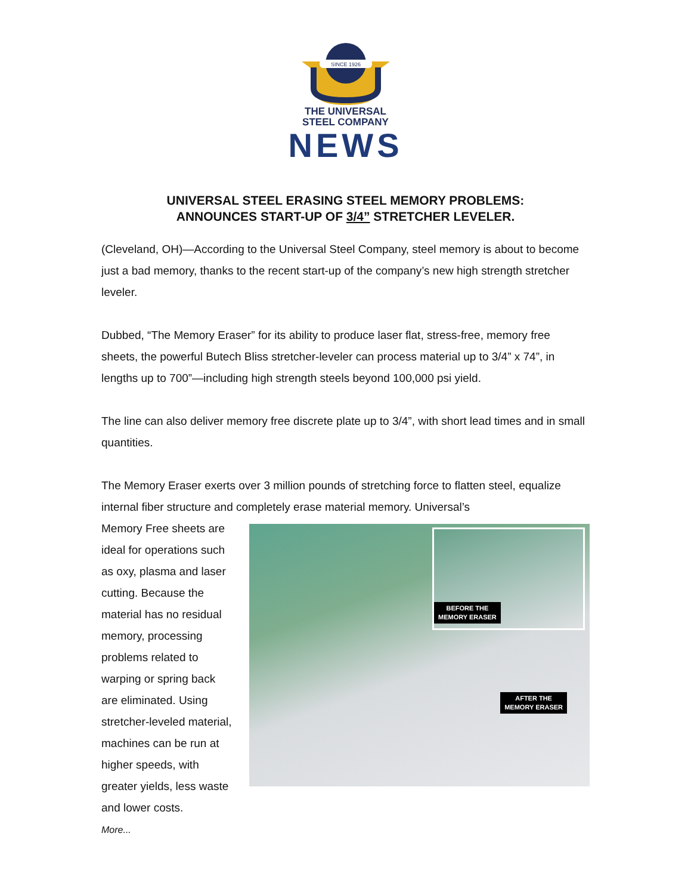SINCE 1926
THE UNIVERSAL
STEEL COMPANY
NEWS
UNIVERSAL STEEL ERASING STEEL MEMORY PROBLEMS:
ANNOUNCES START-UP OF 3/4” STRETCHER LEVELER.
(Cleveland, OH)—According to the Universal Steel Company, steel memory is about to become just a bad memory, thanks to the recent start-up of the company’s new high strength stretcher leveler.
Dubbed, “The Memory Eraser” for its ability to produce laser flat, stress-free, memory free sheets, the powerful Butech Bliss stretcher-leveler can process material up to 3/4” x 74”, in lengths up to 700”—including high strength steels beyond 100,000 psi yield.
The line can also deliver memory free discrete plate up to 3/4”, with short lead times and in small quantities.
The Memory Eraser exerts over 3 million pounds of stretching force to flatten steel, equalize internal fiber structure and completely erase material memory. Universal’s
Memory Free sheets are ideal for operations such as oxy, plasma and laser cutting. Because the material has no residual memory, processing problems related to warping or spring back are eliminated. Using stretcher-leveled material, machines can be run at higher speeds, with greater yields, less waste and lower costs.
More...
BEFORE THE
MEMORY ERASER
AFTER THE
MEMORY ERASER